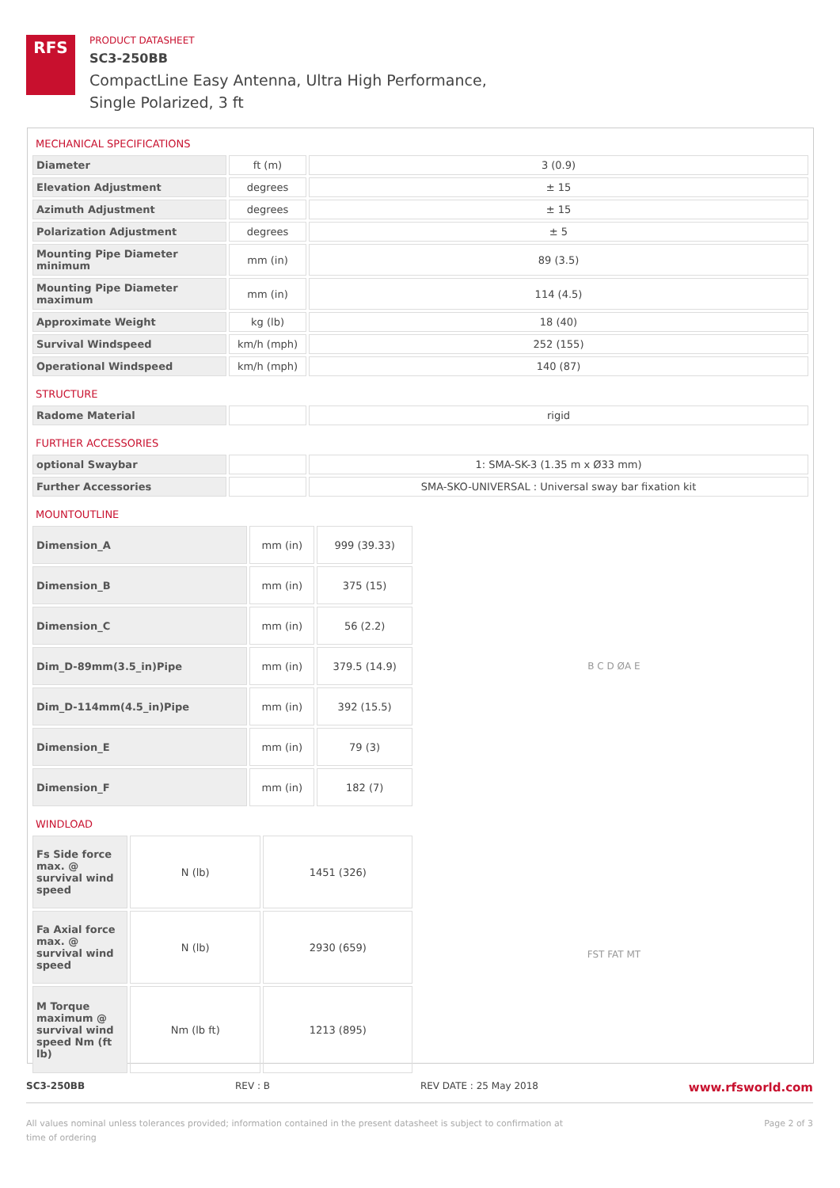RFS
PRODUCT DATASHEET
SC3-250BB
CompactLine Easy Antenna, Ultra High Performance,
Single Polarized, 3 ft
MECHANICAL SPECIFICATIONS
| Diameter | ft (m) | 3 (0.9) |
| Elevation Adjustment | degrees | ± 15 |
| Azimuth Adjustment | degrees | ± 15 |
| Polarization Adjustment | degrees | ± 5 |
| Mounting Pipe Diameter minimum | mm (in) | 89 (3.5) |
| Mounting Pipe Diameter maximum | mm (in) | 114 (4.5) |
| Approximate Weight | kg (lb) | 18 (40) |
| Survival Windspeed | km/h (mph) | 252 (155) |
| Operational Windspeed | km/h (mph) | 140 (87) |
STRUCTURE
| Radome Material | | rigid |
FURTHER ACCESSORIES
| optional Swaybar | | 1: SMA-SK-3 (1.35 m x Ø33 mm) |
| Further Accessories | | SMA-SKO-UNIVERSAL : Universal sway bar fixation kit |
MOUNTOUTLINE
| Dimension_A | mm (in) | 999 (39.33) |
| Dimension_B | mm (in) | 375 (15) |
| Dimension_C | mm (in) | 56 (2.2) |
| Dim_D-89mm(3.5_in)Pipe | mm (in) | 379.5 (14.9) |
| Dim_D-114mm(4.5_in)Pipe | mm (in) | 392 (15.5) |
| Dimension_E | mm (in) | 79 (3) |
| Dimension_F | mm (in) | 182 (7) |
B C D ØA E
WINDLOAD
| Fs Side force max. @ survival wind speed | N (lb) | 1451 (326) |
| Fa Axial force max. @ survival wind speed | N (lb) | 2930 (659) |
| M Torque maximum @ survival wind speed Nm (ft lb) | Nm (lb ft) | 1213 (895) |
FST FAT MT
SC3-250BB REV : B REV DATE : 25 May 2018 www.rfsworld.com
All values nominal unless tolerances provided; information contained in the present datasheet is subject to confirmation at
time of ordering Page 2 of 3